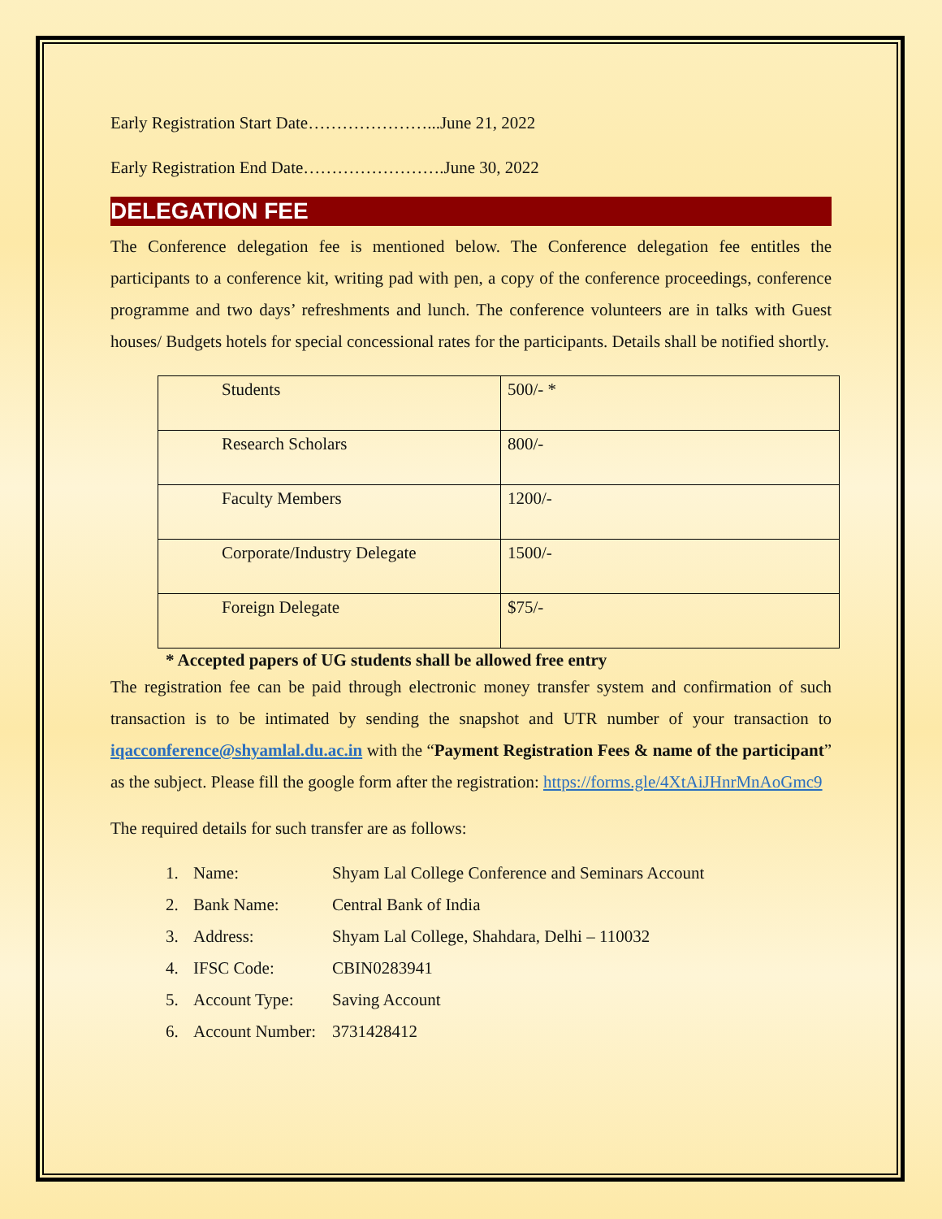Early Registration Start Date…………………...June 21, 2022
Early Registration End Date…………………….June 30, 2022
DELEGATION FEE
The Conference delegation fee is mentioned below. The Conference delegation fee entitles the participants to a conference kit, writing pad with pen, a copy of the conference proceedings, conference programme and two days’ refreshments and lunch. The conference volunteers are in talks with Guest houses/ Budgets hotels for special concessional rates for the participants. Details shall be notified shortly.
| Students | 500/- * |
| Research Scholars | 800/- |
| Faculty Members | 1200/- |
| Corporate/Industry Delegate | 1500/- |
| Foreign Delegate | $75/- |
* Accepted papers of UG students shall be allowed free entry
The registration fee can be paid through electronic money transfer system and confirmation of such transaction is to be intimated by sending the snapshot and UTR number of your transaction to iqacconference@shyamlal.du.ac.in with the “Payment Registration Fees & name of the participant” as the subject. Please fill the google form after the registration: https://forms.gle/4XtAiJHnrMnAoGmc9
The required details for such transfer are as follows:
1. Name: Shyam Lal College Conference and Seminars Account
2. Bank Name: Central Bank of India
3. Address: Shyam Lal College, Shahdara, Delhi – 110032
4. IFSC Code: CBIN0283941
5. Account Type: Saving Account
6. Account Number: 3731428412